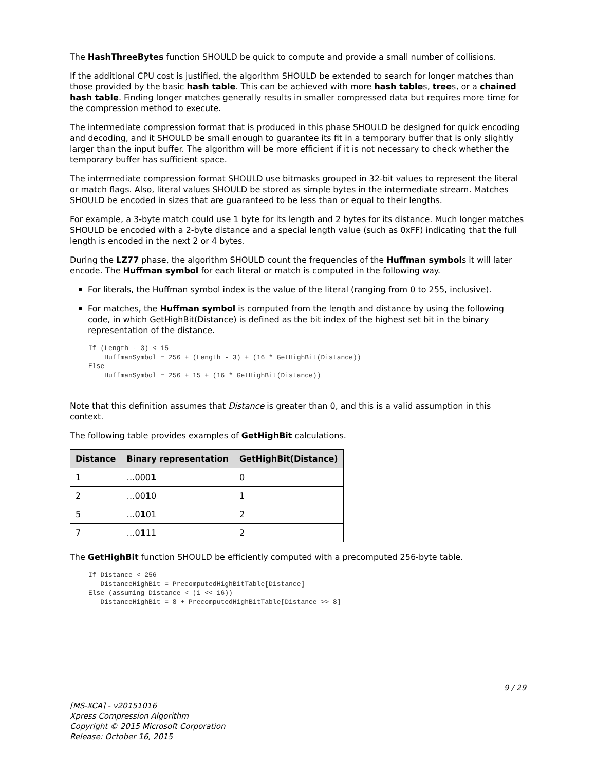The HashThreeBytes function SHOULD be quick to compute and provide a small number of collisions.
If the additional CPU cost is justified, the algorithm SHOULD be extended to search for longer matches than those provided by the basic hash table. This can be achieved with more hash tables, trees, or a chained hash table. Finding longer matches generally results in smaller compressed data but requires more time for the compression method to execute.
The intermediate compression format that is produced in this phase SHOULD be designed for quick encoding and decoding, and it SHOULD be small enough to guarantee its fit in a temporary buffer that is only slightly larger than the input buffer. The algorithm will be more efficient if it is not necessary to check whether the temporary buffer has sufficient space.
The intermediate compression format SHOULD use bitmasks grouped in 32-bit values to represent the literal or match flags. Also, literal values SHOULD be stored as simple bytes in the intermediate stream. Matches SHOULD be encoded in sizes that are guaranteed to be less than or equal to their lengths.
For example, a 3-byte match could use 1 byte for its length and 2 bytes for its distance. Much longer matches SHOULD be encoded with a 2-byte distance and a special length value (such as 0xFF) indicating that the full length is encoded in the next 2 or 4 bytes.
During the LZ77 phase, the algorithm SHOULD count the frequencies of the Huffman symbols it will later encode. The Huffman symbol for each literal or match is computed in the following way.
For literals, the Huffman symbol index is the value of the literal (ranging from 0 to 255, inclusive).
For matches, the Huffman symbol is computed from the length and distance by using the following code, in which GetHighBit(Distance) is defined as the bit index of the highest set bit in the binary representation of the distance.
If (Length - 3) < 15
    HuffmanSymbol = 256 + (Length - 3) + (16 * GetHighBit(Distance))
Else
    HuffmanSymbol = 256 + 15 + (16 * GetHighBit(Distance))
Note that this definition assumes that Distance is greater than 0, and this is a valid assumption in this context.
The following table provides examples of GetHighBit calculations.
| Distance | Binary representation | GetHighBit(Distance) |
| --- | --- | --- |
| 1 | …000 1 | 0 |
| 2 | …00 1 0 | 1 |
| 5 | …0 1 01 | 2 |
| 7 | …0 1 11 | 2 |
The GetHighBit function SHOULD be efficiently computed with a precomputed 256-byte table.
If Distance < 256
   DistanceHighBit = PrecomputedHighBitTable[Distance]
Else (assuming Distance < (1 << 16))
   DistanceHighBit = 8 + PrecomputedHighBitTable[Distance >> 8]
9 / 29
[MS-XCA] - v20151016
Xpress Compression Algorithm
Copyright © 2015 Microsoft Corporation
Release: October 16, 2015